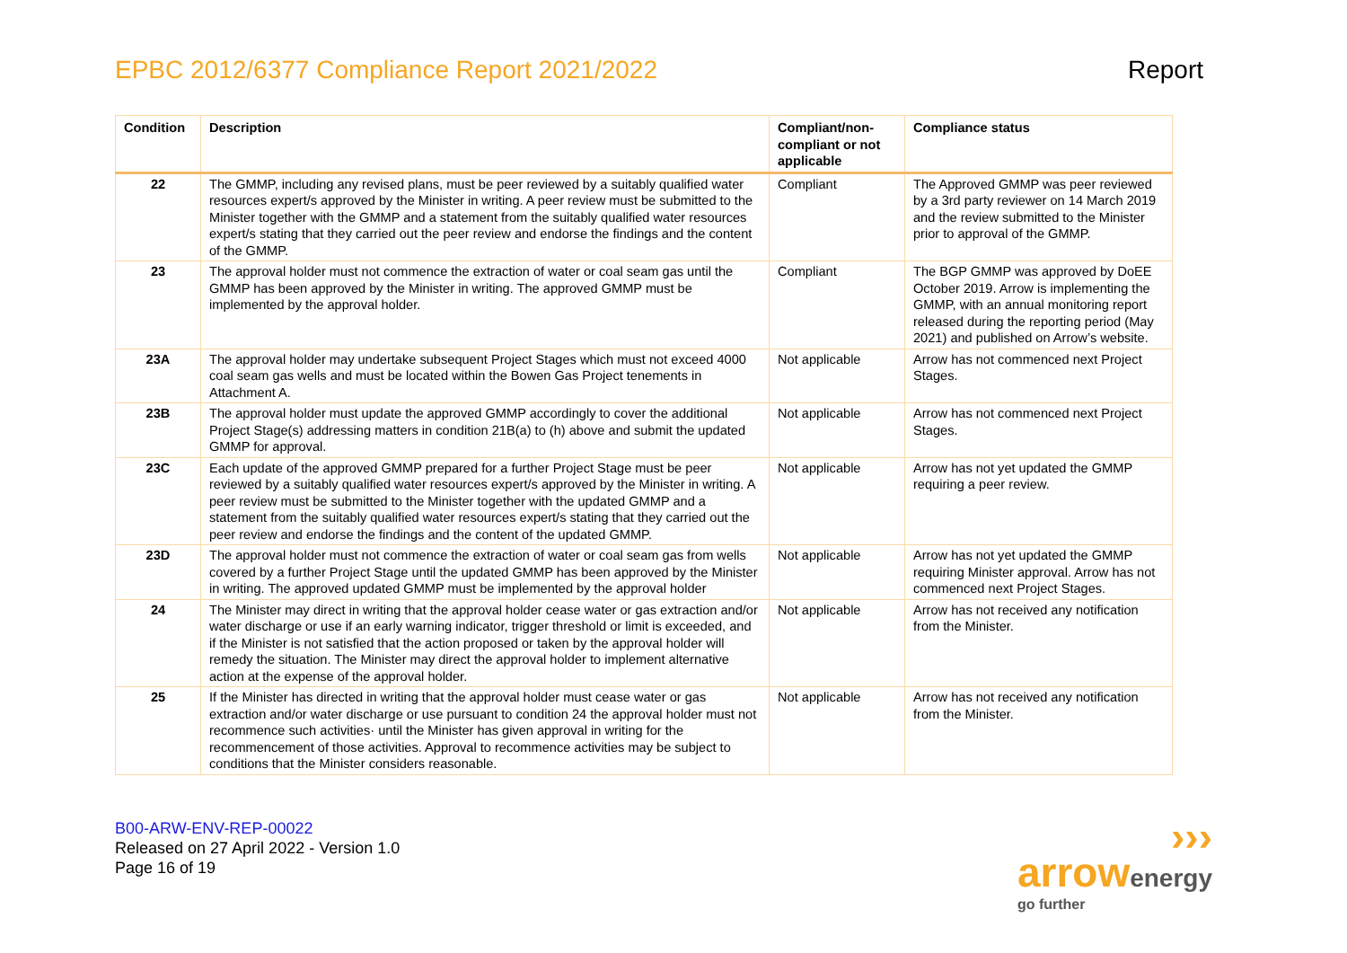EPBC 2012/6377 Compliance Report 2021/2022
Report
| Condition | Description | Compliant/non-compliant or not applicable | Compliance status |
| --- | --- | --- | --- |
| 22 | The GMMP, including any revised plans, must be peer reviewed by a suitably qualified water resources expert/s approved by the Minister in writing. A peer review must be submitted to the Minister together with the GMMP and a statement from the suitably qualified water resources expert/s stating that they carried out the peer review and endorse the findings and the content of the GMMP. | Compliant | The Approved GMMP was peer reviewed by a 3rd party reviewer on 14 March 2019 and the review submitted to the Minister prior to approval of the GMMP. |
| 23 | The approval holder must not commence the extraction of water or coal seam gas until the GMMP has been approved by the Minister in writing. The approved GMMP must be implemented by the approval holder. | Compliant | The BGP GMMP was approved by DoEE October 2019. Arrow is implementing the GMMP, with an annual monitoring report released during the reporting period (May 2021) and published on Arrow’s website. |
| 23A | The approval holder may undertake subsequent Project Stages which must not exceed 4000 coal seam gas wells and must be located within the Bowen Gas Project tenements in Attachment A. | Not applicable | Arrow has not commenced next Project Stages. |
| 23B | The approval holder must update the approved GMMP accordingly to cover the additional Project Stage(s) addressing matters in condition 21B(a) to (h) above and submit the updated GMMP for approval. | Not applicable | Arrow has not commenced next Project Stages. |
| 23C | Each update of the approved GMMP prepared for a further Project Stage must be peer reviewed by a suitably qualified water resources expert/s approved by the Minister in writing. A peer review must be submitted to the Minister together with the updated GMMP and a statement from the suitably qualified water resources expert/s stating that they carried out the peer review and endorse the findings and the content of the updated GMMP. | Not applicable | Arrow has not yet updated the GMMP requiring a peer review. |
| 23D | The approval holder must not commence the extraction of water or coal seam gas from wells covered by a further Project Stage until the updated GMMP has been approved by the Minister in writing. The approved updated GMMP must be implemented by the approval holder | Not applicable | Arrow has not yet updated the GMMP requiring Minister approval. Arrow has not commenced next Project Stages. |
| 24 | The Minister may direct in writing that the approval holder cease water or gas extraction and/or water discharge or use if an early warning indicator, trigger threshold or limit is exceeded, and if the Minister is not satisfied that the action proposed or taken by the approval holder will remedy the situation. The Minister may direct the approval holder to implement alternative action at the expense of the approval holder. | Not applicable | Arrow has not received any notification from the Minister. |
| 25 | If the Minister has directed in writing that the approval holder must cease water or gas extraction and/or water discharge or use pursuant to condition 24 the approval holder must not recommence such activities· until the Minister has given approval in writing for the recommencement of those activities. Approval to recommence activities may be subject to conditions that the Minister considers reasonable. | Not applicable | Arrow has not received any notification from the Minister. |
B00-ARW-ENV-REP-00022
Released on 27 April 2022 - Version 1.0
Page 16 of 19
›››
arrowenergy
go further